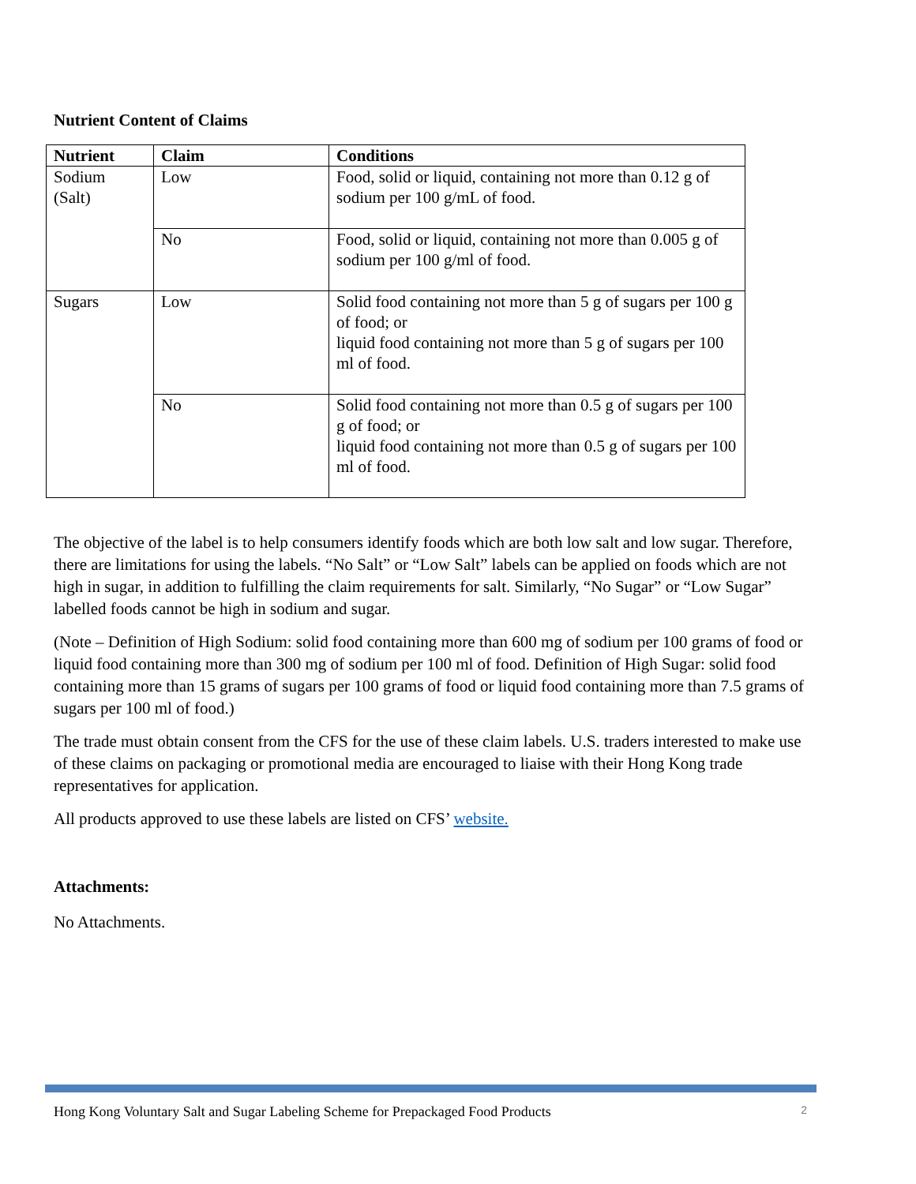Nutrient Content of Claims
| Nutrient | Claim | Conditions |
| --- | --- | --- |
| Sodium (Salt) | Low | Food, solid or liquid, containing not more than 0.12 g of sodium per 100 g/mL of food. |
| | No | Food, solid or liquid, containing not more than 0.005 g of sodium per 100 g/ml of food. |
| Sugars | Low | Solid food containing not more than 5 g of sugars per 100 g of food; or liquid food containing not more than 5 g of sugars per 100 ml of food. |
| | No | Solid food containing not more than 0.5 g of sugars per 100 g of food; or liquid food containing not more than 0.5 g of sugars per 100 ml of food. |
The objective of the label is to help consumers identify foods which are both low salt and low sugar. Therefore, there are limitations for using the labels. “No Salt” or “Low Salt” labels can be applied on foods which are not high in sugar, in addition to fulfilling the claim requirements for salt. Similarly, “No Sugar” or “Low Sugar” labelled foods cannot be high in sodium and sugar.
(Note – Definition of High Sodium: solid food containing more than 600 mg of sodium per 100 grams of food or liquid food containing more than 300 mg of sodium per 100 ml of food. Definition of High Sugar: solid food containing more than 15 grams of sugars per 100 grams of food or liquid food containing more than 7.5 grams of sugars per 100 ml of food.)
The trade must obtain consent from the CFS for the use of these claim labels. U.S. traders interested to make use of these claims on packaging or promotional media are encouraged to liaise with their Hong Kong trade representatives for application.
All products approved to use these labels are listed on CFS’ website.
Attachments:
No Attachments.
Hong Kong Voluntary Salt and Sugar Labeling Scheme for Prepackaged Food Products 2